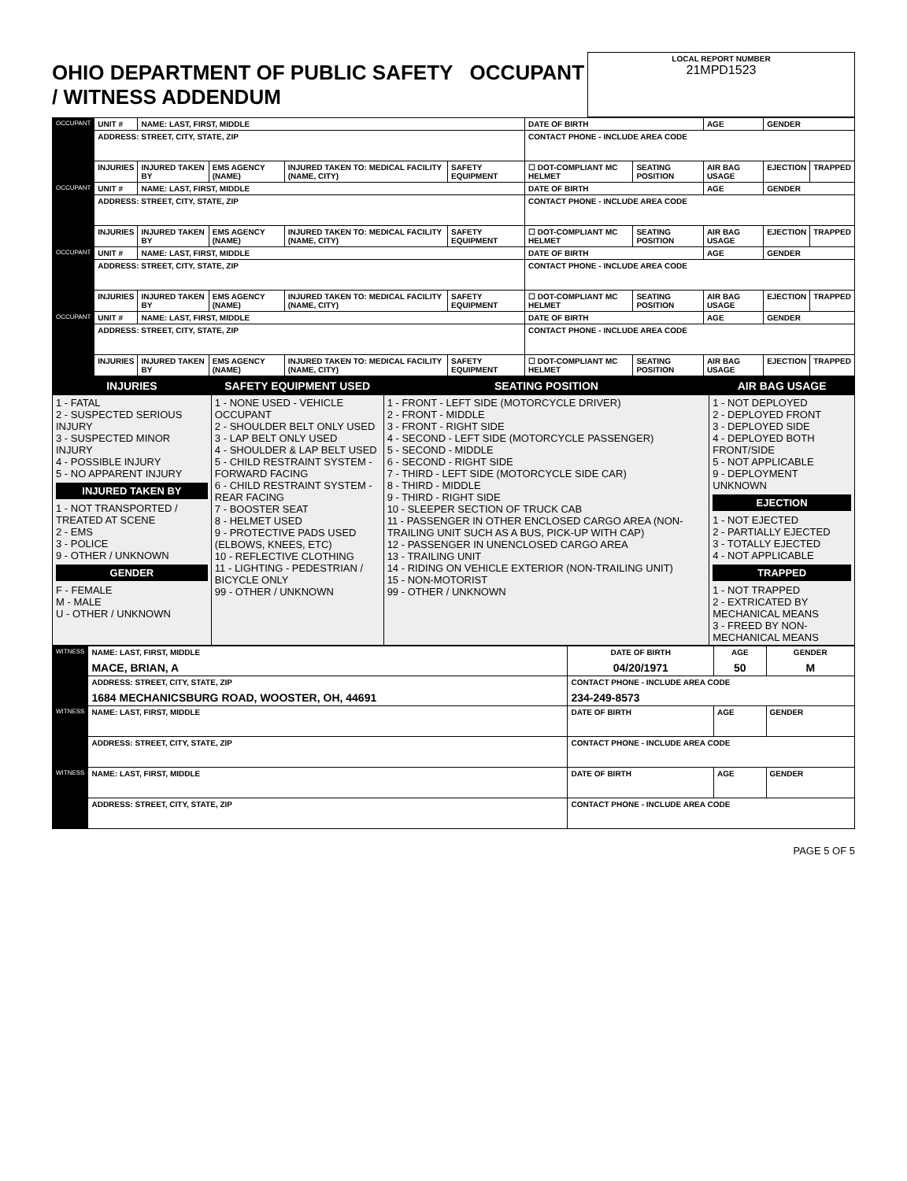| OHIO DEPARTMENT OF PUBLIC SAFETY OCCUPANT / WITNESS ADDENDUM | LOCAL REPORT NUMBER 21MPD1523 |
| OCCUPANT | UNIT # | NAME: LAST, FIRST, MIDDLE | | | | DATE OF BIRTH | | AGE | GENDER | |
| | ADDRESS: STREET, CITY, STATE, ZIP | | | | | CONTACT PHONE - INCLUDE AREA CODE | | | | |
| | INJURIES | INJURED TAKEN BY | EMS AGENCY (NAME) | INJURED TAKEN TO: MEDICAL FACILITY (NAME, CITY) | SAFETY EQUIPMENT | ☐ DOT-COMPLIANT MC HELMET | SEATING POSITION | AIR BAG USAGE | EJECTION | TRAPPED |
| OCCUPANT | UNIT # | NAME: LAST, FIRST, MIDDLE | | | | DATE OF BIRTH | | AGE | GENDER | |
| | ADDRESS: STREET, CITY, STATE, ZIP | | | | | CONTACT PHONE - INCLUDE AREA CODE | | | | |
| | INJURIES | INJURED TAKEN BY | EMS AGENCY (NAME) | INJURED TAKEN TO: MEDICAL FACILITY (NAME, CITY) | SAFETY EQUIPMENT | ☐ DOT-COMPLIANT MC HELMET | SEATING POSITION | AIR BAG USAGE | EJECTION | TRAPPED |
| OCCUPANT | UNIT # | NAME: LAST, FIRST, MIDDLE | | | | DATE OF BIRTH | | AGE | GENDER | |
| | ADDRESS: STREET, CITY, STATE, ZIP | | | | | CONTACT PHONE - INCLUDE AREA CODE | | | | |
| | INJURIES | INJURED TAKEN BY | EMS AGENCY (NAME) | INJURED TAKEN TO: MEDICAL FACILITY (NAME, CITY) | SAFETY EQUIPMENT | ☐ DOT-COMPLIANT MC HELMET | SEATING POSITION | AIR BAG USAGE | EJECTION | TRAPPED |
| OCCUPANT | UNIT # | NAME: LAST, FIRST, MIDDLE | | | | DATE OF BIRTH | | AGE | GENDER | |
| | ADDRESS: STREET, CITY, STATE, ZIP | | | | | CONTACT PHONE - INCLUDE AREA CODE | | | | |
| | INJURIES | INJURED TAKEN BY | EMS AGENCY (NAME) | INJURED TAKEN TO: MEDICAL FACILITY (NAME, CITY) | SAFETY EQUIPMENT | ☐ DOT-COMPLIANT MC HELMET | SEATING POSITION | AIR BAG USAGE | EJECTION | TRAPPED |
| INJURIES | SAFETY EQUIPMENT USED | SEATING POSITION | AIR BAG USAGE |
| --- | --- | --- | --- |
| 1 - FATAL 2 - SUSPECTED SERIOUS INJURY 3 - SUSPECTED MINOR INJURY 4 - POSSIBLE INJURY 5 - NO APPARENT INJURY INJURED TAKEN BY 1 - NOT TRANSPORTED / TREATED AT SCENE 2 - EMS 3 - POLICE 9 - OTHER / UNKNOWN GENDER F - FEMALE M - MALE U - OTHER / UNKNOWN | 1 - NONE USED - VEHICLE OCCUPANT 2 - SHOULDER BELT ONLY USED 3 - LAP BELT ONLY USED 4 - SHOULDER & LAP BELT USED 5 - CHILD RESTRAINT SYSTEM - FORWARD FACING 6 - CHILD RESTRAINT SYSTEM - REAR FACING 7 - BOOSTER SEAT 8 - HELMET USED 9 - PROTECTIVE PADS USED (ELBOWS, KNEES, ETC) 10 - REFLECTIVE CLOTHING 11 - LIGHTING - PEDESTRIAN / BICYCLE ONLY 99 - OTHER / UNKNOWN | 1 - FRONT - LEFT SIDE (MOTORCYCLE DRIVER) 2 - FRONT - MIDDLE 3 - FRONT - RIGHT SIDE 4 - SECOND - LEFT SIDE (MOTORCYCLE PASSENGER) 5 - SECOND - MIDDLE 6 - SECOND - RIGHT SIDE 7 - THIRD - LEFT SIDE (MOTORCYCLE SIDE CAR) 8 - THIRD - MIDDLE 9 - THIRD - RIGHT SIDE 10 - SLEEPER SECTION OF TRUCK CAB 11 - PASSENGER IN OTHER ENCLOSED CARGO AREA (NON-TRAILING UNIT SUCH AS A BUS, PICK-UP WITH CAP) 12 - PASSENGER IN UNENCLOSED CARGO AREA 13 - TRAILING UNIT 14 - RIDING ON VEHICLE EXTERIOR (NON-TRAILING UNIT) 15 - NON-MOTORIST 99 - OTHER / UNKNOWN | 1 - NOT DEPLOYED 2 - DEPLOYED FRONT 3 - DEPLOYED SIDE 4 - DEPLOYED BOTH FRONT/SIDE 5 - NOT APPLICABLE 9 - DEPLOYMENT UNKNOWN EJECTION 1 - NOT EJECTED 2 - PARTIALLY EJECTED 3 - TOTALLY EJECTED 4 - NOT APPLICABLE TRAPPED 1 - NOT TRAPPED 2 - EXTRICATED BY MECHANICAL MEANS 3 - FREED BY NON-MECHANICAL MEANS |
| WITNESS | NAME: LAST, FIRST, MIDDLE MACE, BRIAN, A | DATE OF BIRTH 04/20/1971 | AGE 50 | GENDER M |
| | ADDRESS: STREET, CITY, STATE, ZIP 1684 MECHANICSBURG ROAD, WOOSTER, OH, 44691 | CONTACT PHONE - INCLUDE AREA CODE 234-249-8573 | | |
| WITNESS | NAME: LAST, FIRST, MIDDLE | DATE OF BIRTH | AGE | GENDER |
| | ADDRESS: STREET, CITY, STATE, ZIP | CONTACT PHONE - INCLUDE AREA CODE | | |
| WITNESS | NAME: LAST, FIRST, MIDDLE | DATE OF BIRTH | AGE | GENDER |
| | ADDRESS: STREET, CITY, STATE, ZIP | CONTACT PHONE - INCLUDE AREA CODE | | |
PAGE 5 OF 5